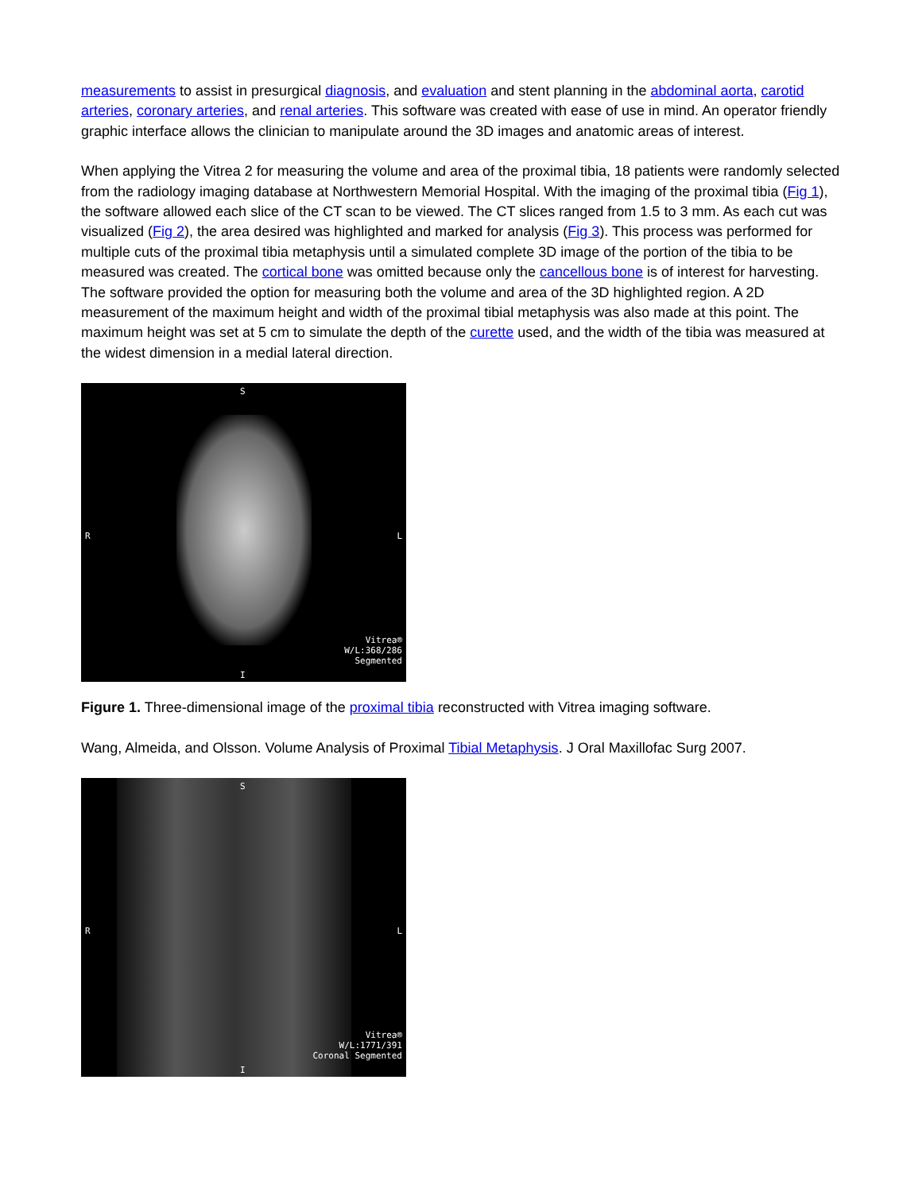measurements to assist in presurgical diagnosis, and evaluation and stent planning in the abdominal aorta, carotid arteries, coronary arteries, and renal arteries. This software was created with ease of use in mind. An operator friendly graphic interface allows the clinician to manipulate around the 3D images and anatomic areas of interest.
When applying the Vitrea 2 for measuring the volume and area of the proximal tibia, 18 patients were randomly selected from the radiology imaging database at Northwestern Memorial Hospital. With the imaging of the proximal tibia (Fig 1), the software allowed each slice of the CT scan to be viewed. The CT slices ranged from 1.5 to 3 mm. As each cut was visualized (Fig 2), the area desired was highlighted and marked for analysis (Fig 3). This process was performed for multiple cuts of the proximal tibia metaphysis until a simulated complete 3D image of the portion of the tibia to be measured was created. The cortical bone was omitted because only the cancellous bone is of interest for harvesting. The software provided the option for measuring both the volume and area of the 3D highlighted region. A 2D measurement of the maximum height and width of the proximal tibial metaphysis was also made at this point. The maximum height was set at 5 cm to simulate the depth of the curette used, and the width of the tibia was measured at the widest dimension in a medial lateral direction.
S
R L
I
Vitrea®
W/L:368/286
Segmented
Figure 1. Three-dimensional image of the proximal tibia reconstructed with Vitrea imaging software.
Wang, Almeida, and Olsson. Volume Analysis of Proximal Tibial Metaphysis. J Oral Maxillofac Surg 2007.
S
R L
I
Vitrea®
W/L:1771/391
Coronal Segmented